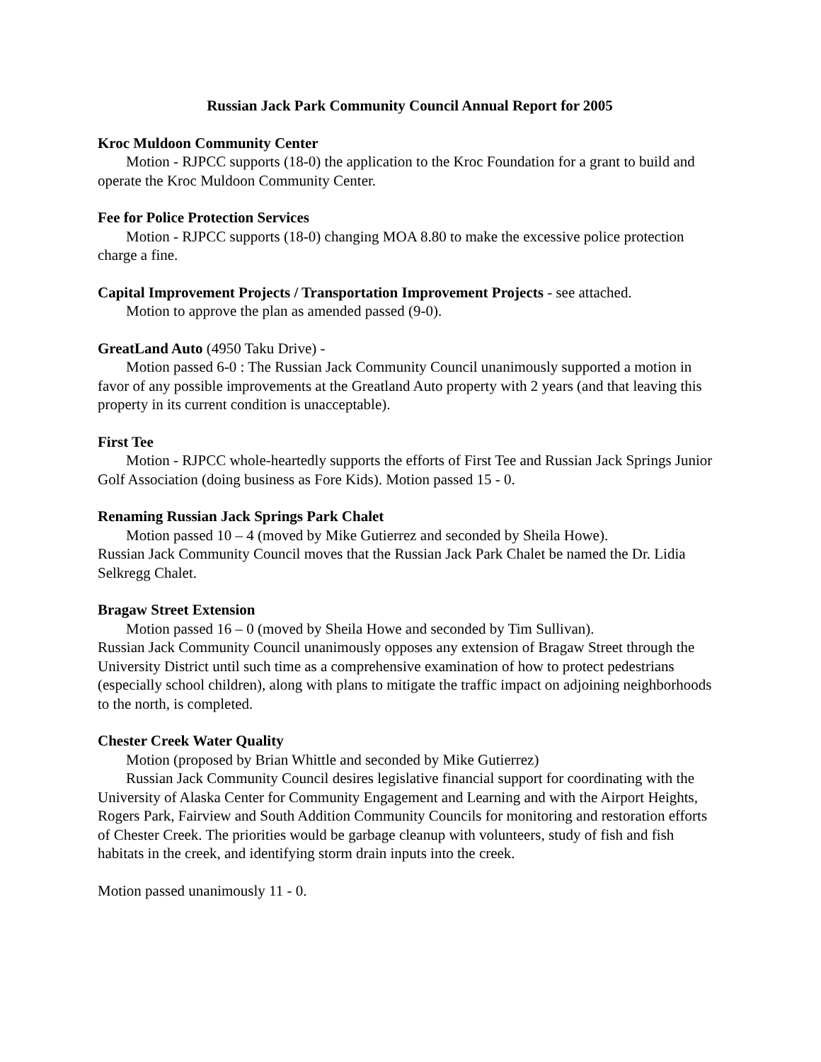Russian Jack Park Community Council Annual Report for 2005
Kroc Muldoon Community Center
Motion - RJPCC supports (18-0) the application to the Kroc Foundation for a grant to build and operate the Kroc Muldoon Community Center.
Fee for Police Protection Services
Motion - RJPCC supports (18-0) changing MOA 8.80 to make the excessive police protection charge a fine.
Capital Improvement Projects / Transportation Improvement Projects - see attached.
Motion to approve the plan as amended passed (9-0).
GreatLand Auto (4950 Taku Drive) -
Motion passed 6-0 : The Russian Jack Community Council unanimously supported a motion in favor of any possible improvements at the Greatland Auto property with 2 years (and that leaving this property in its current condition is unacceptable).
First Tee
Motion - RJPCC whole-heartedly supports the efforts of First Tee and Russian Jack Springs Junior Golf Association (doing business as Fore Kids). Motion passed 15 - 0.
Renaming Russian Jack Springs Park Chalet
Motion passed 10 – 4 (moved by Mike Gutierrez and seconded by Sheila Howe).
Russian Jack Community Council moves that the Russian Jack Park Chalet be named the Dr. Lidia Selkregg Chalet.
Bragaw Street Extension
Motion passed 16 – 0 (moved by Sheila Howe and seconded by Tim Sullivan).
Russian Jack Community Council unanimously opposes any extension of Bragaw Street through the University District until such time as a comprehensive examination of how to protect pedestrians (especially school children), along with plans to mitigate the traffic impact on adjoining neighborhoods to the north, is completed.
Chester Creek Water Quality
Motion (proposed by Brian Whittle and seconded by Mike Gutierrez)
Russian Jack Community Council desires legislative financial support for coordinating with the University of Alaska Center for Community Engagement and Learning and with the Airport Heights, Rogers Park, Fairview and South Addition Community Councils for monitoring and restoration efforts of Chester Creek. The priorities would be garbage cleanup with volunteers, study of fish and fish habitats in the creek, and identifying storm drain inputs into the creek.
Motion passed unanimously 11 - 0.